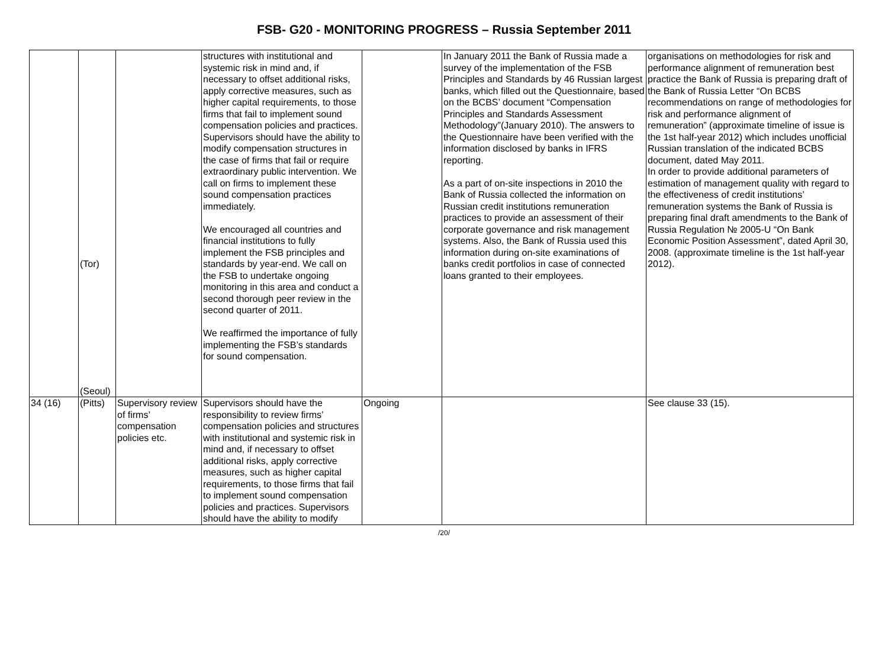FSB- G20 - MONITORING PROGRESS – Russia September 2011
| | (Tor) (Seoul) | | structures with institutional and systemic risk in mind and, if necessary to offset additional risks, apply corrective measures, such as higher capital requirements, to those firms that fail to implement sound compensation policies and practices. Supervisors should have the ability to modify compensation structures in the case of firms that fail or require extraordinary public intervention. We call on firms to implement these sound compensation practices immediately. We encouraged all countries and financial institutions to fully implement the FSB principles and standards by year-end. We call on the FSB to undertake ongoing monitoring in this area and conduct a second thorough peer review in the second quarter of 2011. We reaffirmed the importance of fully implementing the FSB’s standards for sound compensation. | | In January 2011 the Bank of Russia made a survey of the implementation of the FSB Principles and Standards by 46 Russian largest banks, which filled out the Questionnaire, based on the BCBS’ document “Compensation Principles and Standards Assessment Methodology”(January 2010). The answers to the Questionnaire have been verified with the information disclosed by banks in IFRS reporting. As a part of on-site inspections in 2010 the Bank of Russia collected the information on Russian credit institutions remuneration practices to provide an assessment of their corporate governance and risk management systems. Also, the Bank of Russia used this information during on-site examinations of banks credit portfolios in case of connected loans granted to their employees. | organisations on methodologies for risk and performance alignment of remuneration best practice the Bank of Russia is preparing draft of the Bank of Russia Letter “On BCBS recommendations on range of methodologies for risk and performance alignment of remuneration” (approximate timeline of issue is the 1st half-year 2012) which includes unofficial Russian translation of the indicated BCBS document, dated May 2011. In order to provide additional parameters of estimation of management quality with regard to the effectiveness of credit institutions’ remuneration systems the Bank of Russia is preparing final draft amendments to the Bank of Russia Regulation № 2005-U “On Bank Economic Position Assessment”, dated April 30, 2008. (approximate timeline is the 1st half-year 2012). |
| 34 (16) | (Pitts) | Supervisory review of firms’ compensation policies etc. | Supervisors should have the responsibility to review firms’ compensation policies and structures with institutional and systemic risk in mind and, if necessary to offset additional risks, apply corrective measures, such as higher capital requirements, to those firms that fail to implement sound compensation policies and practices. Supervisors should have the ability to modify | Ongoing | | See clause 33 (15). |
/20/